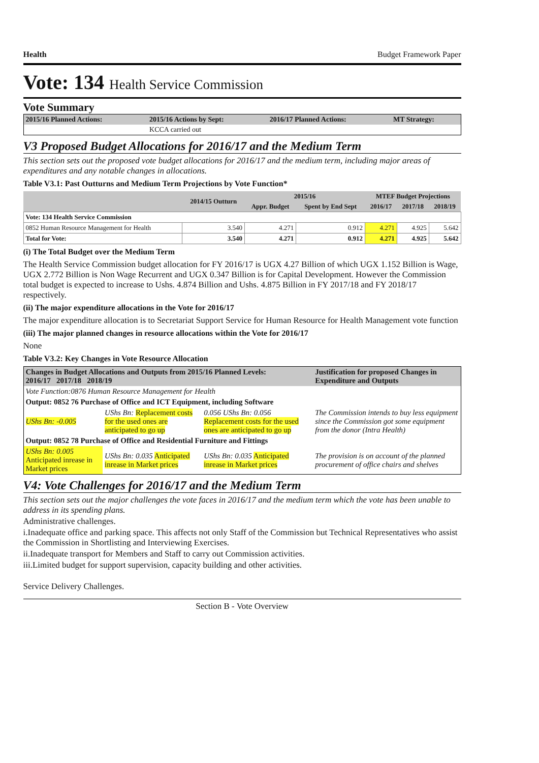Health Budget Framework Paper
Vote: 134 Health Service Commission
Vote Summary
| 2015/16 Planned Actions: | 2015/16 Actions by Sept: | 2016/17 Planned Actions: | MT Strategy: |
| --- | --- | --- | --- |
| | KCCA carried out | | |
V3 Proposed Budget Allocations for 2016/17 and the Medium Term
This section sets out the proposed vote budget allocations for 2016/17 and the medium term, including major areas of expenditures and any notable changes in allocations.
Table V3.1: Past Outturns and Medium Term Projections by Vote Function*
| | 2014/15 Outturn | 2015/16 | | MTEF Budget Projections | | |
| --- | --- | --- | --- | --- | --- | --- |
| | | Appr. Budget | Spent by End Sept | 2016/17 | 2017/18 | 2018/19 |
| Vote: 134 Health Service Commission | | | | | | |
| 0852 Human Resource Management for Health | 3.540 | 4.271 | 0.912 | 4.271 | 4.925 | 5.642 |
| Total for Vote: | 3.540 | 4.271 | 0.912 | 4.271 | 4.925 | 5.642 |
(i) The Total Budget over the Medium Term
The Health Service Commission budget allocation for FY 2016/17 is UGX 4.27 Billion of which UGX 1.152 Billion is Wage, UGX 2.772 Billion is Non Wage Recurrent and UGX 0.347 Billion is for Capital Development. However the Commission total budget is expected to increase to Ushs. 4.874 Billion and Ushs. 4.875 Billion in FY 2017/18 and FY 2018/17 respectively.
(ii) The major expenditure allocations in the Vote for 2016/17
The major expenditure allocation is to Secretariat Support Service for Human Resource for Health Management vote function
(iii) The major planned changes in resource allocations within the Vote for 2016/17
None
Table V3.2: Key Changes in Vote Resource Allocation
| Changes in Budget Allocations and Outputs from 2015/16 Planned Levels: 2016/17 2017/18 2018/19 | | | Justification for proposed Changes in Expenditure and Outputs |
| --- | --- | --- | --- |
| Vote Function:0876 Human Resource Management for Health | | | |
| Output: 0852 76 Purchase of Office and ICT Equipment, including Software | | | |
| UShs Bn: -0.005 | UShs Bn: Replacement costs for the used ones are anticipated to go up | 0.056 UShs Bn: 0.056 Replacement costs for the used ones are anticipated to go up | The Commission intends to buy less equipment since the Commission got some equipment from the donor (Intra Health) |
| Output: 0852 78 Purchase of Office and Residential Furniture and Fittings | | | |
| UShs Bn: 0.005 Anticipated inrease in Market prices | UShs Bn: 0.035 Anticipated inrease in Market prices | UShs Bn: 0.035 Anticipated inrease in Market prices | The provision is on account of the planned procurement of office chairs and shelves |
V4: Vote Challenges for 2016/17 and the Medium Term
This section sets out the major challenges the vote faces in 2016/17 and the medium term which the vote has been unable to address in its spending plans.
Administrative challenges.
i.Inadequate office and parking space. This affects not only Staff of the Commission but Technical Representatives who assist the Commission in Shortlisting and Interviewing Exercises.
ii.Inadequate transport for Members and Staff to carry out Commission activities.
iii.Limited budget for support supervision, capacity building and other activities.
Service Delivery Challenges.
Section B - Vote Overview